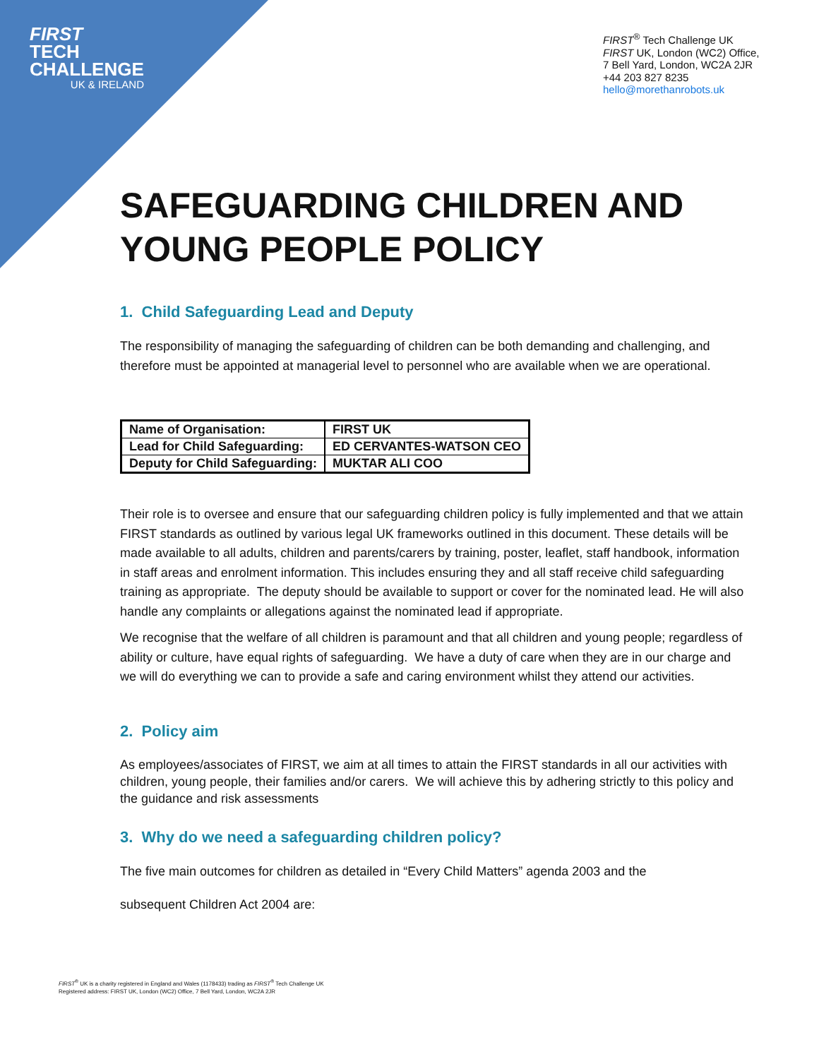FIRST
TECH
CHALLENGE
UK & IRELAND
FIRST<sup>®</sup> Tech Challenge UK
FIRST UK, London (WC2) Office,
7 Bell Yard, London, WC2A 2JR
+44 203 827 8235
hello@morethanrobots.uk
SAFEGUARDING CHILDREN AND YOUNG PEOPLE POLICY
1. Child Safeguarding Lead and Deputy
The responsibility of managing the safeguarding of children can be both demanding and challenging, and therefore must be appointed at managerial level to personnel who are available when we are operational.
| Name of Organisation: | FIRST UK |
| Lead for Child Safeguarding: | ED CERVANTES-WATSON CEO |
| Deputy for Child Safeguarding: | MUKTAR ALI COO |
Their role is to oversee and ensure that our safeguarding children policy is fully implemented and that we attain FIRST standards as outlined by various legal UK frameworks outlined in this document. These details will be made available to all adults, children and parents/carers by training, poster, leaflet, staff handbook, information in staff areas and enrolment information. This includes ensuring they and all staff receive child safeguarding training as appropriate. The deputy should be available to support or cover for the nominated lead. He will also handle any complaints or allegations against the nominated lead if appropriate.
We recognise that the welfare of all children is paramount and that all children and young people; regardless of ability or culture, have equal rights of safeguarding. We have a duty of care when they are in our charge and we will do everything we can to provide a safe and caring environment whilst they attend our activities.
2. Policy aim
As employees/associates of FIRST, we aim at all times to attain the FIRST standards in all our activities with children, young people, their families and/or carers. We will achieve this by adhering strictly to this policy and the guidance and risk assessments
3. Why do we need a safeguarding children policy?
The five main outcomes for children as detailed in “Every Child Matters” agenda 2003 and the
subsequent Children Act 2004 are:
FIRST<sup>®</sup> UK is a charity registered in England and Wales (1178433) trading as FIRST<sup>®</sup> Tech Challenge UK
Registered address: FIRST UK, London (WC2) Office, 7 Bell Yard, London, WC2A 2JR